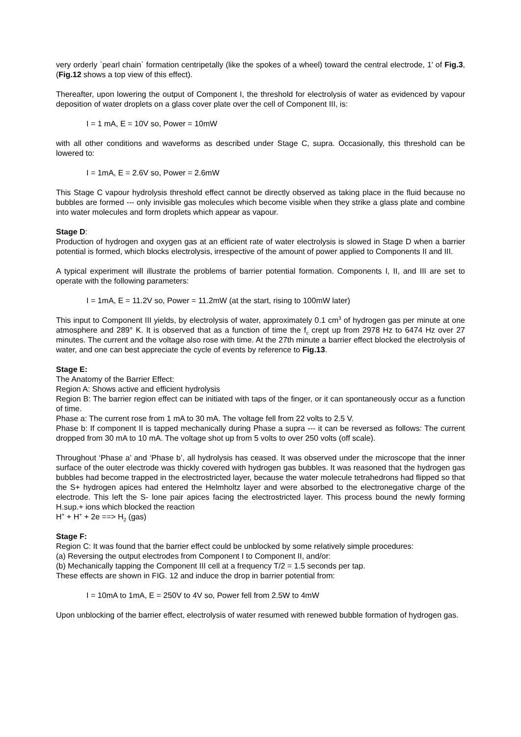very orderly `pearl chain` formation centripetally (like the spokes of a wheel) toward the central electrode, 1' of Fig.3, (Fig.12 shows a top view of this effect).
Thereafter, upon lowering the output of Component I, the threshold for electrolysis of water as evidenced by vapour deposition of water droplets on a glass cover plate over the cell of Component III, is:
I = 1 mA, E = 10V so, Power = 10mW
with all other conditions and waveforms as described under Stage C, supra. Occasionally, this threshold can be lowered to:
I = 1mA, E = 2.6V so, Power = 2.6mW
This Stage C vapour hydrolysis threshold effect cannot be directly observed as taking place in the fluid because no bubbles are formed --- only invisible gas molecules which become visible when they strike a glass plate and combine into water molecules and form droplets which appear as vapour.
Stage D:
Production of hydrogen and oxygen gas at an efficient rate of water electrolysis is slowed in Stage D when a barrier potential is formed, which blocks electrolysis, irrespective of the amount of power applied to Components II and III.
A typical experiment will illustrate the problems of barrier potential formation. Components I, II, and III are set to operate with the following parameters:
I = 1mA, E = 11.2V so, Power = 11.2mW (at the start, rising to 100mW later)
This input to Component III yields, by electrolysis of water, approximately 0.1 cm<sup>3</sup> of hydrogen gas per minute at one atmosphere and 289° K. It is observed that as a function of time the f<sub>c</sub> crept up from 2978 Hz to 6474 Hz over 27 minutes. The current and the voltage also rose with time. At the 27th minute a barrier effect blocked the electrolysis of water, and one can best appreciate the cycle of events by reference to Fig.13.
Stage E:
The Anatomy of the Barrier Effect:
Region A: Shows active and efficient hydrolysis
Region B: The barrier region effect can be initiated with taps of the finger, or it can spontaneously occur as a function of time.
Phase a: The current rose from 1 mA to 30 mA. The voltage fell from 22 volts to 2.5 V.
Phase b: If component II is tapped mechanically during Phase a supra --- it can be reversed as follows: The current dropped from 30 mA to 10 mA. The voltage shot up from 5 volts to over 250 volts (off scale).
Throughout ‘Phase a’ and ‘Phase b’, all hydrolysis has ceased. It was observed under the microscope that the inner surface of the outer electrode was thickly covered with hydrogen gas bubbles. It was reasoned that the hydrogen gas bubbles had become trapped in the electrostricted layer, because the water molecule tetrahedrons had flipped so that the S+ hydrogen apices had entered the Helmholtz layer and were absorbed to the electronegative charge of the electrode. This left the S- lone pair apices facing the electrostricted layer. This process bound the newly forming H.sup.+ ions which blocked the reaction
H<sup>+</sup> + H<sup>+</sup> + 2e ==> H<sub>2</sub> (gas)
Stage F:
Region C: It was found that the barrier effect could be unblocked by some relatively simple procedures:
(a) Reversing the output electrodes from Component I to Component II, and/or:
(b) Mechanically tapping the Component III cell at a frequency T/2 = 1.5 seconds per tap.
These effects are shown in FIG. 12 and induce the drop in barrier potential from:
I = 10mA to 1mA, E = 250V to 4V so, Power fell from 2.5W to 4mW
Upon unblocking of the barrier effect, electrolysis of water resumed with renewed bubble formation of hydrogen gas.